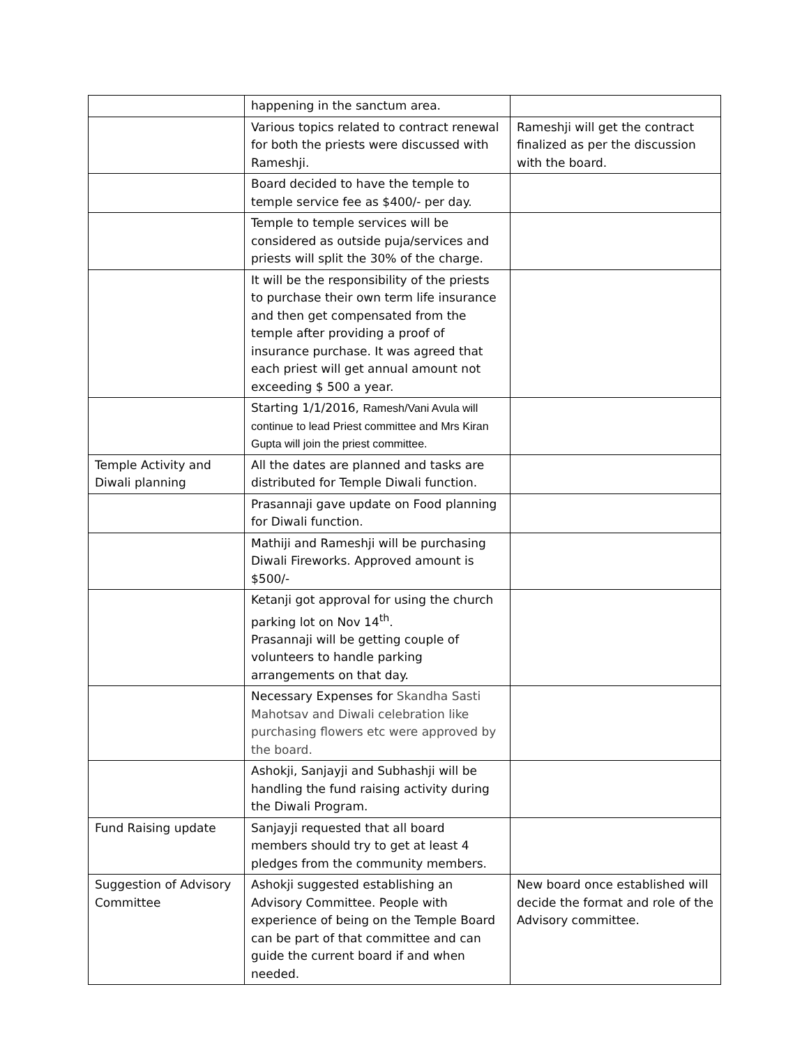| | happening in the sanctum area. | |
| | Various topics related to contract renewal for both the priests were discussed with Rameshji. | Rameshji will get the contract finalized as per the discussion with the board. |
| | Board decided to have the temple to temple service fee as $400/- per day. | |
| | Temple to temple services will be considered as outside puja/services and priests will split the 30% of the charge. | |
| | It will be the responsibility of the priests to purchase their own term life insurance and then get compensated from the temple after providing a proof of insurance purchase. It was agreed that each priest will get annual amount not exceeding $ 500 a year. | |
| | Starting 1/1/2016, Ramesh/Vani Avula will continue to lead Priest committee and Mrs Kiran Gupta will join the priest committee. | |
| Temple Activity and Diwali planning | All the dates are planned and tasks are distributed for Temple Diwali function. | |
| | Prasannaji gave update on Food planning for Diwali function. | |
| | Mathiji and Rameshji will be purchasing Diwali Fireworks. Approved amount is $500/- | |
| | Ketanji got approval for using the church parking lot on Nov 14<sup>th</sup>. Prasannaji will be getting couple of volunteers to handle parking arrangements on that day. | |
| | Necessary Expenses for Skandha Sasti Mahotsav and Diwali celebration like purchasing flowers etc were approved by the board. | |
| | Ashokji, Sanjayji and Subhashji will be handling the fund raising activity during the Diwali Program. | |
| Fund Raising update | Sanjayji requested that all board members should try to get at least 4 pledges from the community members. | |
| Suggestion of Advisory Committee | Ashokji suggested establishing an Advisory Committee. People with experience of being on the Temple Board can be part of that committee and can guide the current board if and when needed. | New board once established will decide the format and role of the Advisory committee. |